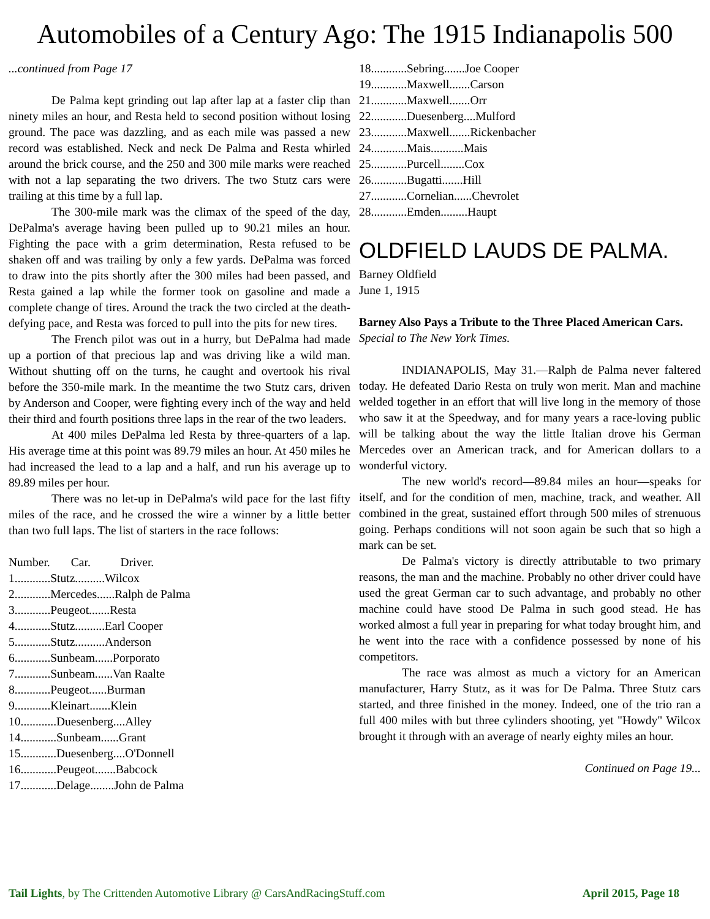Automobiles of a Century Ago: The 1915 Indianapolis 500
...continued from Page 17
De Palma kept grinding out lap after lap at a faster clip than ninety miles an hour, and Resta held to second position without losing ground. The pace was dazzling, and as each mile was passed a new record was established. Neck and neck De Palma and Resta whirled around the brick course, and the 250 and 300 mile marks were reached with not a lap separating the two drivers. The two Stutz cars were trailing at this time by a full lap.
The 300-mile mark was the climax of the speed of the day, DePalma's average having been pulled up to 90.21 miles an hour. Fighting the pace with a grim determination, Resta refused to be shaken off and was trailing by only a few yards. DePalma was forced to draw into the pits shortly after the 300 miles had been passed, and Resta gained a lap while the former took on gasoline and made a complete change of tires. Around the track the two circled at the death-defying pace, and Resta was forced to pull into the pits for new tires.
The French pilot was out in a hurry, but DePalma had made up a portion of that precious lap and was driving like a wild man. Without shutting off on the turns, he caught and overtook his rival before the 350-mile mark. In the meantime the two Stutz cars, driven by Anderson and Cooper, were fighting every inch of the way and held their third and fourth positions three laps in the rear of the two leaders.
At 400 miles DePalma led Resta by three-quarters of a lap. His average time at this point was 89.79 miles an hour. At 450 miles he had increased the lead to a lap and a half, and run his average up to 89.89 miles per hour.
There was no let-up in DePalma's wild pace for the last fifty miles of the race, and he crossed the wire a winner by a little better than two full laps. The list of starters in the race follows:
Number. Car. Driver.
1............Stutz..........Wilcox
2............Mercedes......Ralph de Palma
3............Peugeot.......Resta
4............Stutz..........Earl Cooper
5............Stutz..........Anderson
6............Sunbeam......Porporato
7............Sunbeam......Van Raalte
8............Peugeot......Burman
9............Kleinart.......Klein
10............Duesenberg....Alley
14............Sunbeam......Grant
15............Duesenberg....O'Donnell
16............Peugeot.......Babcock
17............Delage........John de Palma
18............Sebring.......Joe Cooper
19............Maxwell.......Carson
21............Maxwell.......Orr
22............Duesenberg....Mulford
23............Maxwell.......Rickenbacher
24............Mais...........Mais
25............Purcell........Cox
26............Bugatti.......Hill
27............Cornelian......Chevrolet
28............Emden.........Haupt
OLDFIELD LAUDS DE PALMA.
Barney Oldfield
June 1, 1915
Barney Also Pays a Tribute to the Three Placed American Cars.
Special to The New York Times.
INDIANAPOLIS, May 31.—Ralph de Palma never faltered today. He defeated Dario Resta on truly won merit. Man and machine welded together in an effort that will live long in the memory of those who saw it at the Speedway, and for many years a race-loving public will be talking about the way the little Italian drove his German Mercedes over an American track, and for American dollars to a wonderful victory.
The new world's record—89.84 miles an hour—speaks for itself, and for the condition of men, machine, track, and weather. All combined in the great, sustained effort through 500 miles of strenuous going. Perhaps conditions will not soon again be such that so high a mark can be set.
De Palma's victory is directly attributable to two primary reasons, the man and the machine. Probably no other driver could have used the great German car to such advantage, and probably no other machine could have stood De Palma in such good stead. He has worked almost a full year in preparing for what today brought him, and he went into the race with a confidence possessed by none of his competitors.
The race was almost as much a victory for an American manufacturer, Harry Stutz, as it was for De Palma. Three Stutz cars started, and three finished in the money. Indeed, one of the trio ran a full 400 miles with but three cylinders shooting, yet "Howdy" Wilcox brought it through with an average of nearly eighty miles an hour.
Continued on Page 19...
Tail Lights, by The Crittenden Automotive Library @ CarsAndRacingStuff.com April 2015, Page 18